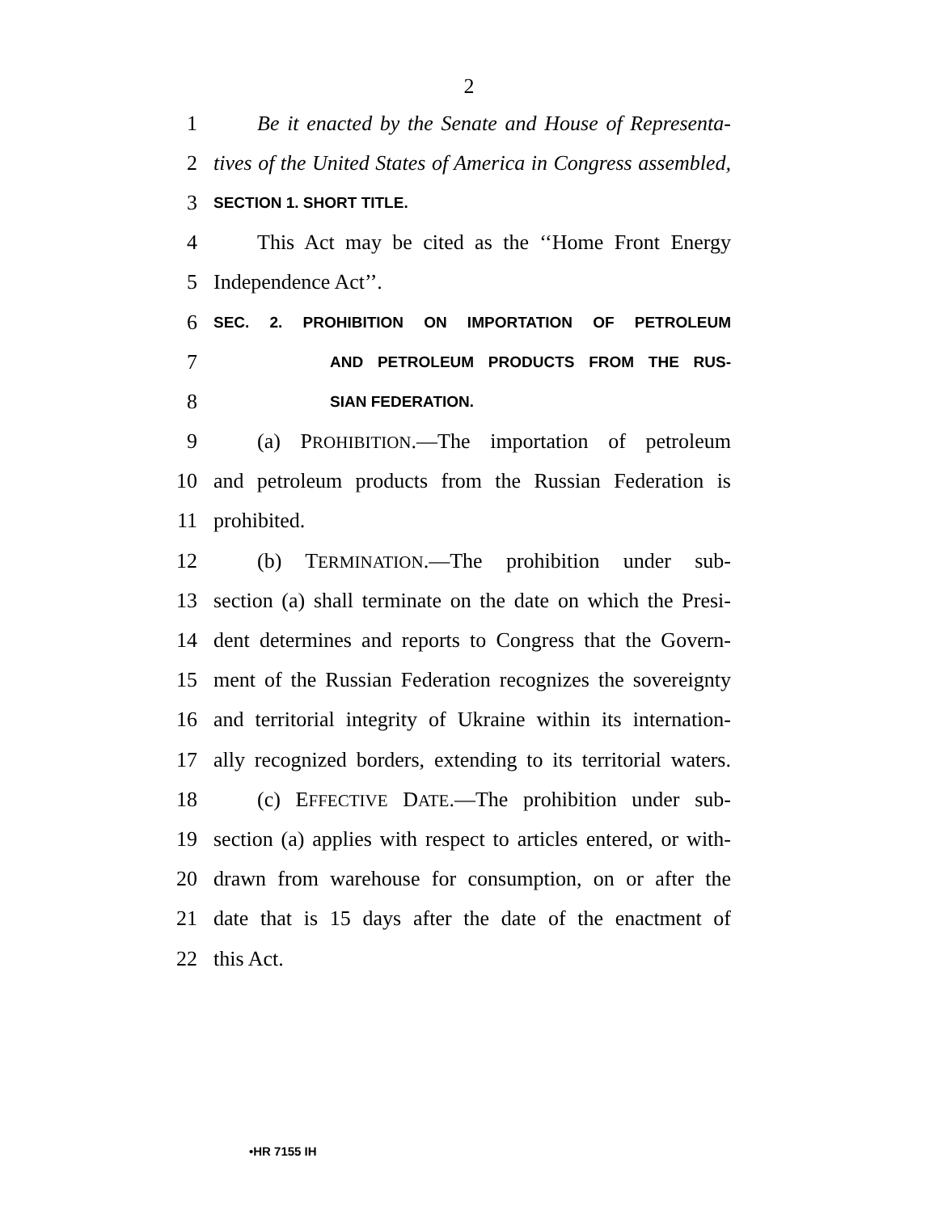2
1 Be it enacted by the Senate and House of Representa-
2 tives of the United States of America in Congress assembled,
3 SECTION 1. SHORT TITLE.
4 This Act may be cited as the ‘‘Home Front Energy
5 Independence Act’’.
6 SEC. 2. PROHIBITION ON IMPORTATION OF PETROLEUM
7 AND PETROLEUM PRODUCTS FROM THE RUS-
8 SIAN FEDERATION.
9 (a) PROHIBITION.—The importation of petroleum
10 and petroleum products from the Russian Federation is
11 prohibited.
12 (b) TERMINATION.—The prohibition under sub-
13 section (a) shall terminate on the date on which the Presi-
14 dent determines and reports to Congress that the Govern-
15 ment of the Russian Federation recognizes the sovereignty
16 and territorial integrity of Ukraine within its internation-
17 ally recognized borders, extending to its territorial waters.
18 (c) EFFECTIVE DATE.—The prohibition under sub-
19 section (a) applies with respect to articles entered, or with-
20 drawn from warehouse for consumption, on or after the
21 date that is 15 days after the date of the enactment of
22 this Act.
•HR 7155 IH